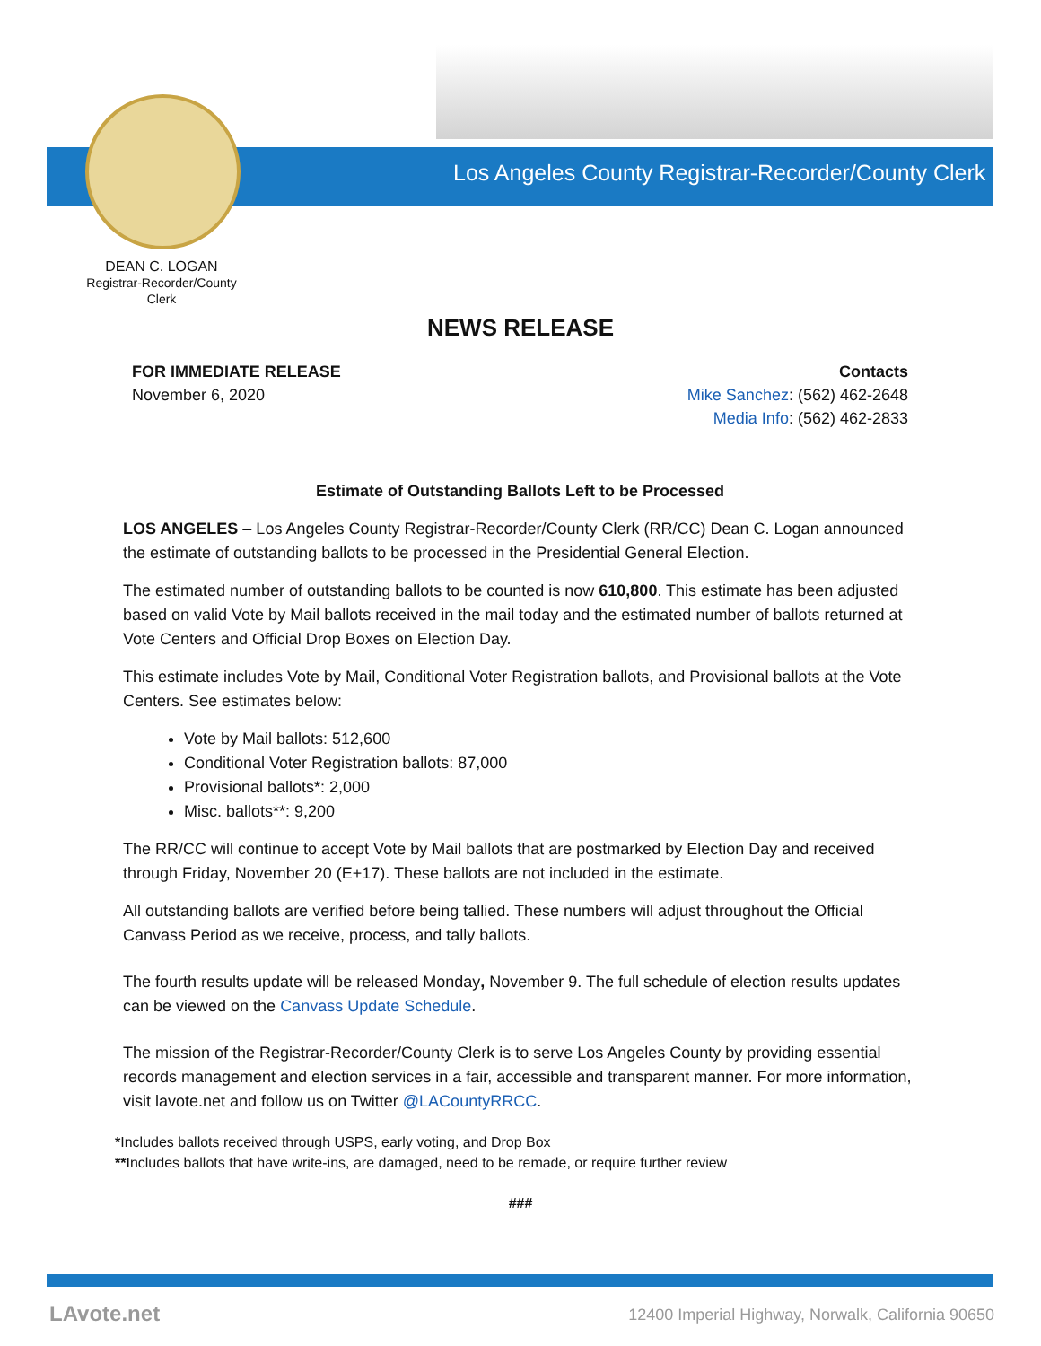Los Angeles County Registrar-Recorder/County Clerk
DEAN C. LOGAN
Registrar-Recorder/County Clerk
NEWS RELEASE
FOR IMMEDIATE RELEASE
November 6, 2020
Contacts
Mike Sanchez: (562) 462-2648
Media Info: (562) 462-2833
Estimate of Outstanding Ballots Left to be Processed
LOS ANGELES – Los Angeles County Registrar-Recorder/County Clerk (RR/CC) Dean C. Logan announced the estimate of outstanding ballots to be processed in the Presidential General Election.
The estimated number of outstanding ballots to be counted is now 610,800. This estimate has been adjusted based on valid Vote by Mail ballots received in the mail today and the estimated number of ballots returned at Vote Centers and Official Drop Boxes on Election Day.
This estimate includes Vote by Mail, Conditional Voter Registration ballots, and Provisional ballots at the Vote Centers. See estimates below:
Vote by Mail ballots: 512,600
Conditional Voter Registration ballots: 87,000
Provisional ballots*: 2,000
Misc. ballots**: 9,200
The RR/CC will continue to accept Vote by Mail ballots that are postmarked by Election Day and received through Friday, November 20 (E+17). These ballots are not included in the estimate.
All outstanding ballots are verified before being tallied. These numbers will adjust throughout the Official Canvass Period as we receive, process, and tally ballots.
The fourth results update will be released Monday, November 9. The full schedule of election results updates can be viewed on the Canvass Update Schedule.
The mission of the Registrar-Recorder/County Clerk is to serve Los Angeles County by providing essential records management and election services in a fair, accessible and transparent manner. For more information, visit lavote.net and follow us on Twitter @LACountyRRCC.
*Includes ballots received through USPS, early voting, and Drop Box
**Includes ballots that have write-ins, are damaged, need to be remade, or require further review
###
LAvote.net
12400 Imperial Highway, Norwalk, California 90650